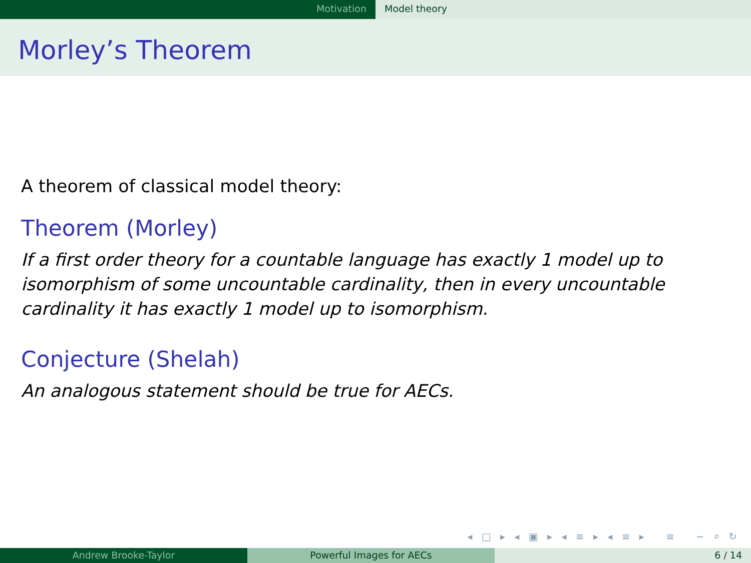Motivation Model theory
Morley’s Theorem
A theorem of classical model theory:
Theorem (Morley)
If a first order theory for a countable language has exactly 1 model up to
isomorphism of some uncountable cardinality, then in every uncountable
cardinality it has exactly 1 model up to isomorphism.
Conjecture (Shelah)
An analogous statement should be true for AECs.
◂ □ ▸ ◂ ▣ ▸ ◂ ≡ ▸ ◂ ≡ ▸ ≡ ∽ ⌕ ↻
Andrew Brooke-Taylor Powerful Images for AECs 6 / 14